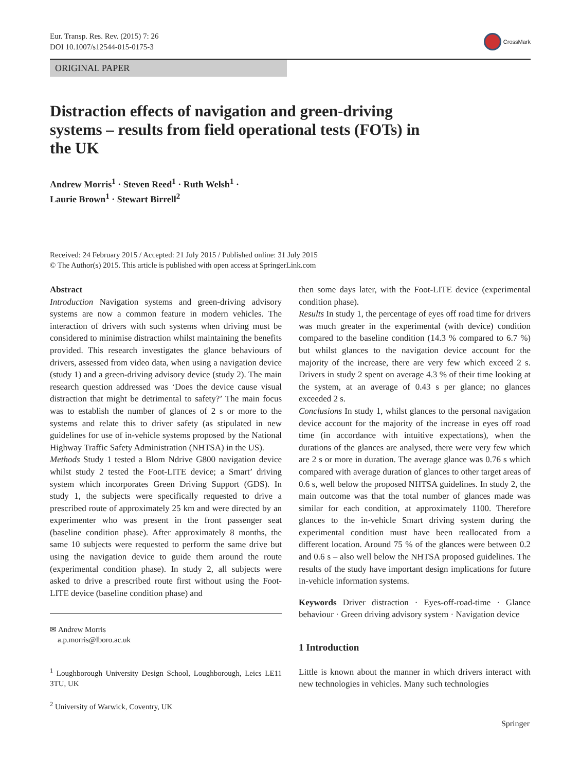Eur. Transp. Res. Rev. (2015) 7: 26
DOI 10.1007/s12544-015-0175-3
CrossMark
ORIGINAL PAPER
Distraction effects of navigation and green-driving systems – results from field operational tests (FOTs) in the UK
Andrew Morris<sup>1</sup> · Steven Reed<sup>1</sup> · Ruth Welsh<sup>1</sup> ·
Laurie Brown<sup>1</sup> · Stewart Birrell<sup>2</sup>
Received: 24 February 2015 / Accepted: 21 July 2015 / Published online: 31 July 2015
© The Author(s) 2015. This article is published with open access at SpringerLink.com
Abstract
Introduction Navigation systems and green-driving advisory systems are now a common feature in modern vehicles. The interaction of drivers with such systems when driving must be considered to minimise distraction whilst maintaining the benefits provided. This research investigates the glance behaviours of drivers, assessed from video data, when using a navigation device (study 1) and a green-driving advisory device (study 2). The main research question addressed was ‘Does the device cause visual distraction that might be detrimental to safety?’ The main focus was to establish the number of glances of 2 s or more to the systems and relate this to driver safety (as stipulated in new guidelines for use of in-vehicle systems proposed by the National Highway Traffic Safety Administration (NHTSA) in the US).
Methods Study 1 tested a Blom Ndrive G800 navigation device whilst study 2 tested the Foot-LITE device; a Smart’ driving system which incorporates Green Driving Support (GDS). In study 1, the subjects were specifically requested to drive a prescribed route of approximately 25 km and were directed by an experimenter who was present in the front passenger seat (baseline condition phase). After approximately 8 months, the same 10 subjects were requested to perform the same drive but using the navigation device to guide them around the route (experimental condition phase). In study 2, all subjects were asked to drive a prescribed route first without using the Foot-LITE device (baseline condition phase) and
✉ Andrew Morris
a.p.morris@lboro.ac.uk
<sup>1</sup> Loughborough University Design School, Loughborough, Leics LE11 3TU, UK
<sup>2</sup> University of Warwick, Coventry, UK
then some days later, with the Foot-LITE device (experimental condition phase).
Results In study 1, the percentage of eyes off road time for drivers was much greater in the experimental (with device) condition compared to the baseline condition (14.3 % compared to 6.7 %) but whilst glances to the navigation device account for the majority of the increase, there are very few which exceed 2 s. Drivers in study 2 spent on average 4.3 % of their time looking at the system, at an average of 0.43 s per glance; no glances exceeded 2 s.
Conclusions In study 1, whilst glances to the personal navigation device account for the majority of the increase in eyes off road time (in accordance with intuitive expectations), when the durations of the glances are analysed, there were very few which are 2 s or more in duration. The average glance was 0.76 s which compared with average duration of glances to other target areas of 0.6 s, well below the proposed NHTSA guidelines. In study 2, the main outcome was that the total number of glances made was similar for each condition, at approximately 1100. Therefore glances to the in-vehicle Smart driving system during the experimental condition must have been reallocated from a different location. Around 75 % of the glances were between 0.2 and 0.6 s – also well below the NHTSA proposed guidelines. The results of the study have important design implications for future in-vehicle information systems.
Keywords Driver distraction · Eyes-off-road-time · Glance behaviour · Green driving advisory system · Navigation device
1 Introduction
Little is known about the manner in which drivers interact with new technologies in vehicles. Many such technologies
Springer